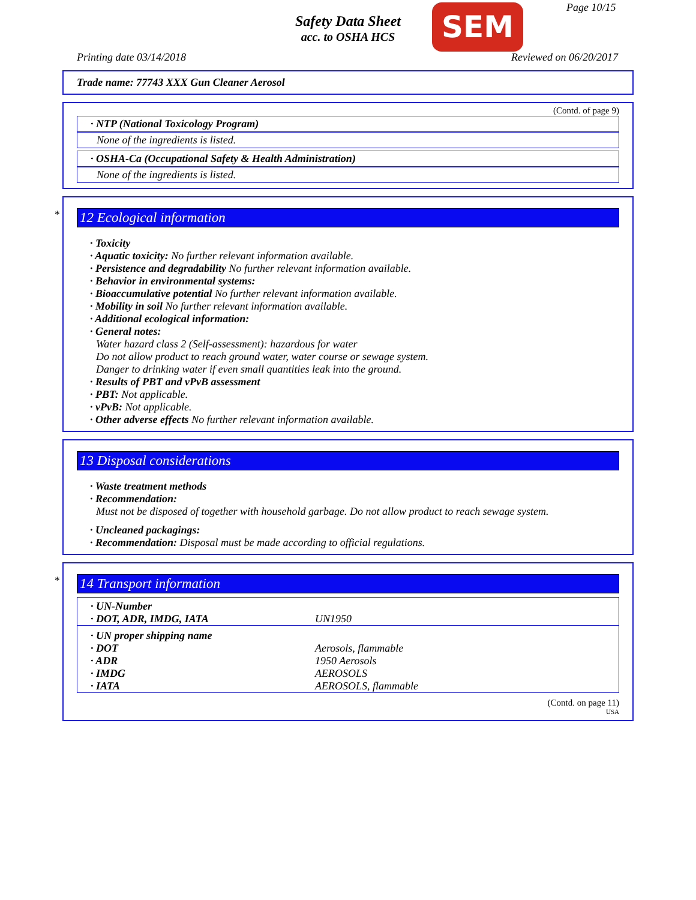Safety Data Sheet
acc. to OSHA HCS
SEM Page 10/15
Printing date 03/14/2018 Reviewed on 06/20/2017
Trade name: 77743 XXX Gun Cleaner Aerosol
(Contd. of page 9)
· NTP (National Toxicology Program)
None of the ingredients is listed.
· OSHA-Ca (Occupational Safety & Health Administration)
None of the ingredients is listed.
*
12 Ecological information
· Toxicity
· Aquatic toxicity: No further relevant information available.
· Persistence and degradability No further relevant information available.
· Behavior in environmental systems:
· Bioaccumulative potential No further relevant information available.
· Mobility in soil No further relevant information available.
· Additional ecological information:
· General notes:
Water hazard class 2 (Self-assessment): hazardous for water
Do not allow product to reach ground water, water course or sewage system.
Danger to drinking water if even small quantities leak into the ground.
· Results of PBT and vPvB assessment
· PBT: Not applicable.
· vPvB: Not applicable.
· Other adverse effects No further relevant information available.
13 Disposal considerations
· Waste treatment methods
· Recommendation:
Must not be disposed of together with household garbage. Do not allow product to reach sewage system.
· Uncleaned packagings:
· Recommendation: Disposal must be made according to official regulations.
*
14 Transport information
| · UN-Number | |
| · DOT, ADR, IMDG, IATA | UN1950 |
| · UN proper shipping name | |
| · DOT | Aerosols, flammable |
| · ADR | 1950 Aerosols |
| · IMDG | AEROSOLS |
| · IATA | AEROSOLS, flammable |
(Contd. on page 11)
USA